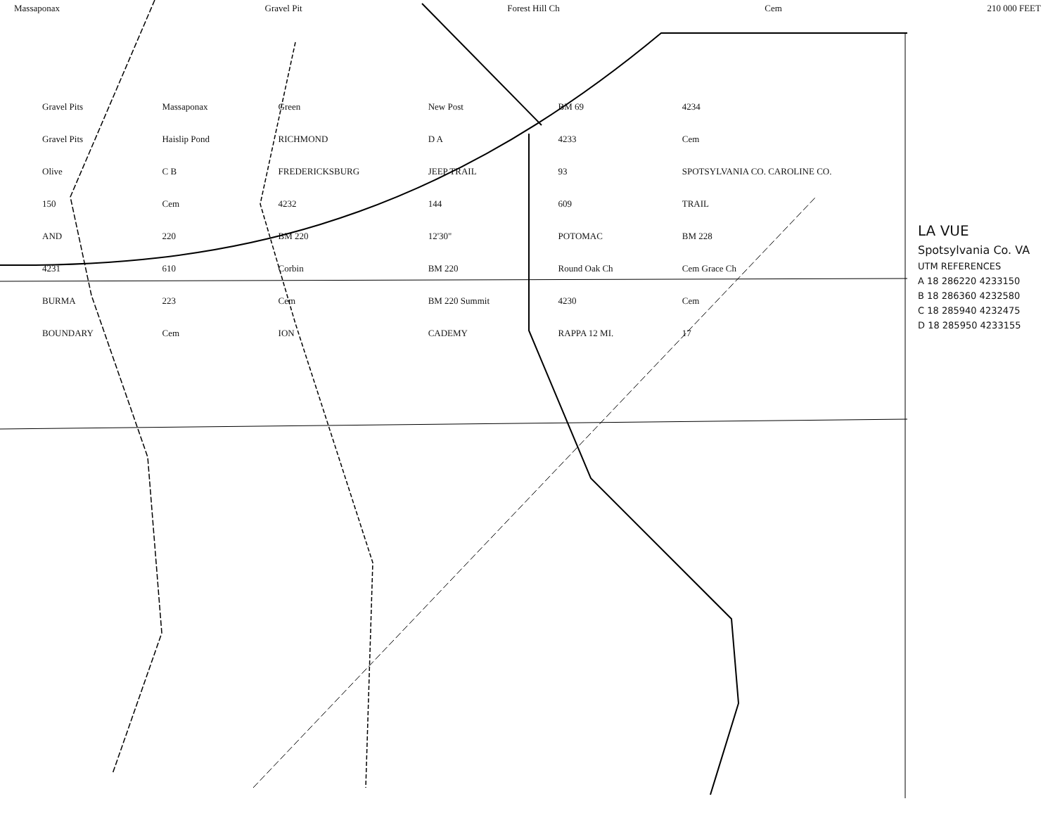Massaponax Gravel Pit Forest Hill Ch Cem 210 000 FEET
Gravel Pits Massaponax Green New Post BM 69 4234 Gravel Pits Haislip Pond RICHMOND D A 4233 Cem Olive C B FREDERICKSBURG JEEP TRAIL 93 SPOTSYLVANIA CO. CAROLINE CO. 150 Cem 4232 144 609 TRAIL AND 220 BM 220 12'30" POTOMAC BM 228 4231 610 Corbin BM 220 Round Oak Ch Cem Grace Ch BURMA 223 Cem BM 220 Summit 4230 Cem BOUNDARY Cem ION CADEMY RAPPA 12 MI. 17
LA VUE
Spotsylvania Co. VA
UTM REFERENCES
A 18 286220 4233150
B 18 286360 4232580
C 18 285940 4232475
D 18 285950 4233155